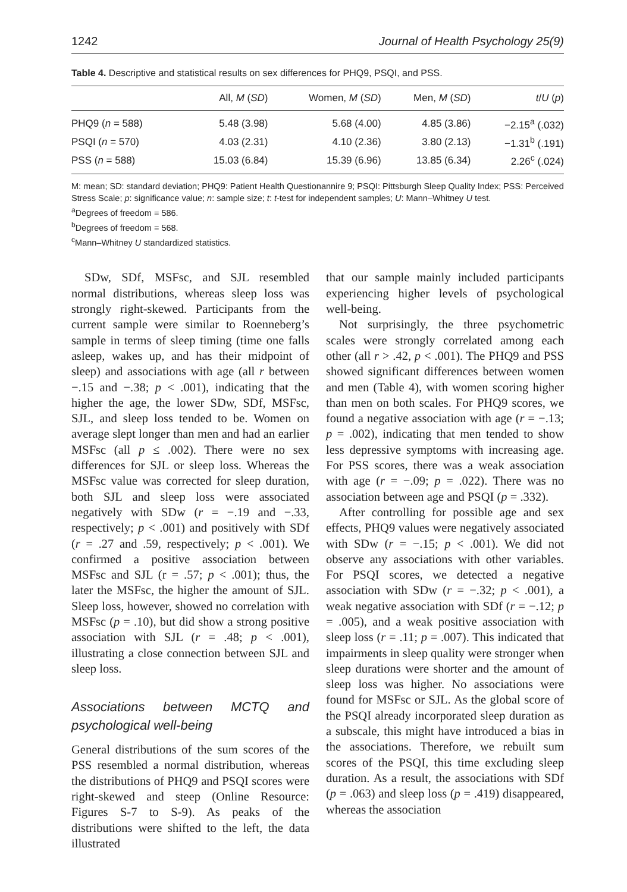1242 Journal of Health Psychology 25(9)
Table 4. Descriptive and statistical results on sex differences for PHQ9, PSQI, and PSS.
| | All, M ( SD ) | Women, M ( SD ) | Men, M ( SD ) | t / U ( p ) |
| --- | --- | --- | --- | --- |
| PHQ9 ( n = 588) | 5.48 (3.98) | 5.68 (4.00) | 4.85 (3.86) | −2.15<sup>a</sup> (.032) |
| PSQI ( n = 570) | 4.03 (2.31) | 4.10 (2.36) | 3.80 (2.13) | −1.31<sup>b</sup> (.191) |
| PSS ( n = 588) | 15.03 (6.84) | 15.39 (6.96) | 13.85 (6.34) | 2.26<sup>c</sup> (.024) |
M: mean; SD: standard deviation; PHQ9: Patient Health Questionannire 9; PSQI: Pittsburgh Sleep Quality Index; PSS: Perceived Stress Scale; p: significance value; n: sample size; t: t-test for independent samples; U: Mann–Whitney U test.
<sup>a</sup> Degrees of freedom = 586.
<sup>b</sup> Degrees of freedom = 568.
<sup>c</sup> Mann–Whitney U standardized statistics.
SDw, SDf, MSFsc, and SJL resembled normal distributions, whereas sleep loss was strongly right-skewed. Participants from the current sample were similar to Roenneberg’s sample in terms of sleep timing (time one falls asleep, wakes up, and has their midpoint of sleep) and associations with age (all r between −.15 and −.38; p < .001), indicating that the higher the age, the lower SDw, SDf, MSFsc, SJL, and sleep loss tended to be. Women on average slept longer than men and had an earlier MSFsc (all p ≤ .002). There were no sex differences for SJL or sleep loss. Whereas the MSFsc value was corrected for sleep duration, both SJL and sleep loss were associated negatively with SDw (r = −.19 and −.33, respectively; p < .001) and positively with SDf (r = .27 and .59, respectively; p < .001). We confirmed a positive association between MSFsc and SJL (r = .57; p < .001); thus, the later the MSFsc, the higher the amount of SJL. Sleep loss, however, showed no correlation with MSFsc (p = .10), but did show a strong positive association with SJL (r = .48; p < .001), illustrating a close connection between SJL and sleep loss.
Associations between MCTQ and psychological well-being
General distributions of the sum scores of the PSS resembled a normal distribution, whereas the distributions of PHQ9 and PSQI scores were right-skewed and steep (Online Resource: Figures S-7 to S-9). As peaks of the distributions were shifted to the left, the data illustrated
that our sample mainly included participants experiencing higher levels of psychological well-being.
Not surprisingly, the three psychometric scales were strongly correlated among each other (all r > .42, p < .001). The PHQ9 and PSS showed significant differences between women and men (Table 4), with women scoring higher than men on both scales. For PHQ9 scores, we found a negative association with age (r = −.13; p = .002), indicating that men tended to show less depressive symptoms with increasing age. For PSS scores, there was a weak association with age (r = −.09; p = .022). There was no association between age and PSQI (p = .332).
After controlling for possible age and sex effects, PHQ9 values were negatively associated with SDw (r = −.15; p < .001). We did not observe any associations with other variables. For PSQI scores, we detected a negative association with SDw (r = −.32; p < .001), a weak negative association with SDf (r = −.12; p = .005), and a weak positive association with sleep loss (r = .11; p = .007). This indicated that impairments in sleep quality were stronger when sleep durations were shorter and the amount of sleep loss was higher. No associations were found for MSFsc or SJL. As the global score of the PSQI already incorporated sleep duration as a subscale, this might have introduced a bias in the associations. Therefore, we rebuilt sum scores of the PSQI, this time excluding sleep duration. As a result, the associations with SDf (p = .063) and sleep loss (p = .419) disappeared, whereas the association